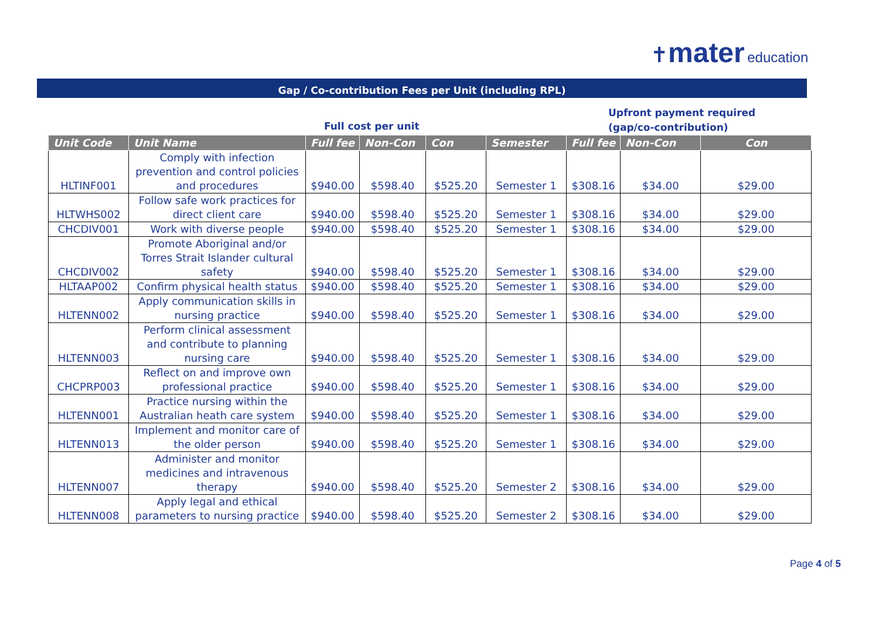✝mater education
Gap / Co-contribution Fees per Unit (including RPL)
Full cost per unit
Upfront payment required
(gap/co-contribution)
| Unit Code | Unit Name | Full fee | Non-Con | Con | Semester | Full fee | Non-Con | Con |
| --- | --- | --- | --- | --- | --- | --- | --- | --- |
| HLTINF001 | Comply with infection prevention and control policies and procedures | $940.00 | $598.40 | $525.20 | Semester 1 | $308.16 | $34.00 | $29.00 |
| HLTWHS002 | Follow safe work practices for direct client care | $940.00 | $598.40 | $525.20 | Semester 1 | $308.16 | $34.00 | $29.00 |
| CHCDIV001 | Work with diverse people | $940.00 | $598.40 | $525.20 | Semester 1 | $308.16 | $34.00 | $29.00 |
| CHCDIV002 | Promote Aboriginal and/or Torres Strait Islander cultural safety | $940.00 | $598.40 | $525.20 | Semester 1 | $308.16 | $34.00 | $29.00 |
| HLTAAP002 | Confirm physical health status | $940.00 | $598.40 | $525.20 | Semester 1 | $308.16 | $34.00 | $29.00 |
| HLTENN002 | Apply communication skills in nursing practice | $940.00 | $598.40 | $525.20 | Semester 1 | $308.16 | $34.00 | $29.00 |
| HLTENN003 | Perform clinical assessment and contribute to planning nursing care | $940.00 | $598.40 | $525.20 | Semester 1 | $308.16 | $34.00 | $29.00 |
| CHCPRP003 | Reflect on and improve own professional practice | $940.00 | $598.40 | $525.20 | Semester 1 | $308.16 | $34.00 | $29.00 |
| HLTENN001 | Practice nursing within the Australian heath care system | $940.00 | $598.40 | $525.20 | Semester 1 | $308.16 | $34.00 | $29.00 |
| HLTENN013 | Implement and monitor care of the older person | $940.00 | $598.40 | $525.20 | Semester 1 | $308.16 | $34.00 | $29.00 |
| HLTENN007 | Administer and monitor medicines and intravenous therapy | $940.00 | $598.40 | $525.20 | Semester 2 | $308.16 | $34.00 | $29.00 |
| HLTENN008 | Apply legal and ethical parameters to nursing practice | $940.00 | $598.40 | $525.20 | Semester 2 | $308.16 | $34.00 | $29.00 |
Page 4 of 5